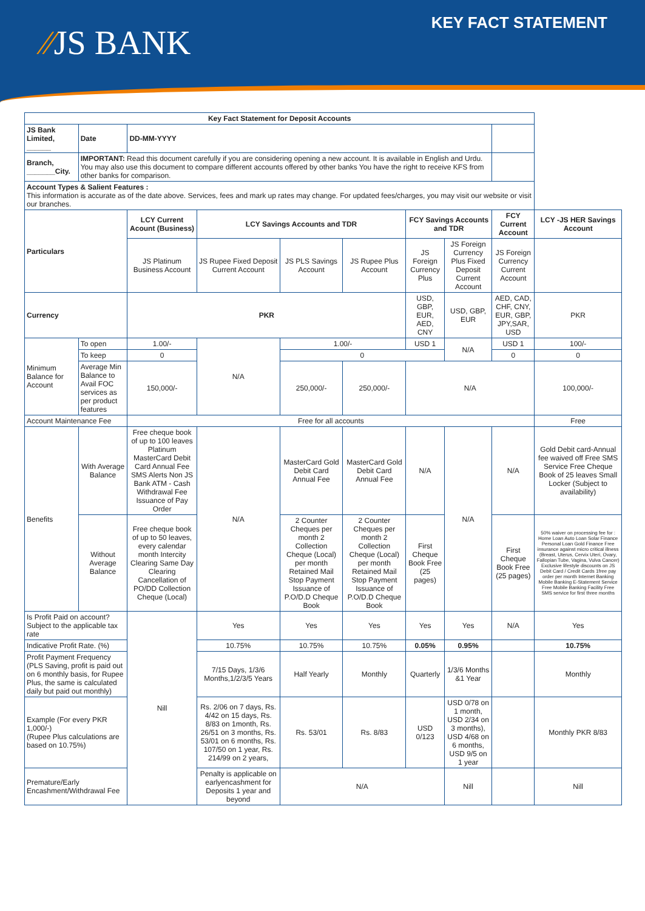⁄⁄JS BANK
KEY FACT STATEMENT
| Key Fact Statement for Deposit Accounts | | | | | | | | | | |
| --- | --- | --- | --- | --- | --- | --- | --- | --- | --- | --- |
| JS Bank Limited, ______ | | Date | DD-MM-YYYY | | | | | | | |
| Branch, _______City. | | IMPORTANT: Read this document carefully if you are considering opening a new account. It is available in English and Urdu. You may also use this document to compare different accounts offered by other banks You have the right to receive KFS from other banks for comparison. | | | | | | | | |
| Account Types & Salient Features : This information is accurate as of the date above. Services, fees and mark up rates may change. For updated fees/charges, you may visit our website or visit our branches. | | | | | | | | | | |
| Particulars | | | LCY Current Acount (Business) | LCY Savings Accounts and TDR | | | FCY Savings Accounts and TDR | | FCY Current Account | LCY -JS HER Savings Account |
| | | | JS Platinum Business Account | JS Rupee Fixed Deposit Current Account | JS PLS Savings Account | JS Rupee Plus Account | JS Foreign Currency Plus | JS Foreign Currency Plus Fixed Deposit Current Account | JS Foreign Currency Current Account | |
| Currency | | | PKR | | | | USD, GBP, EUR, AED, CNY | USD, GBP, EUR | AED, CAD, CHF, CNY, EUR, GBP, JPY,SAR, USD | PKR |
| Minimum Balance for Account | To open | | 1.00/- | N/A | 1.00/- | | USD 1 | N/A | USD 1 | 100/- |
| | To keep | | 0 | | 0 | | | | 0 | 0 |
| | Average Min Balance to Avail FOC services as per product features | | 150,000/- | | 250,000/- | 250,000/- | N/A | | | 100,000/- |
| Account Maintenance Fee | | | Free for all accounts | | | | | | | Free |
| Benefits | With Average Balance | | Free cheque book of up to 100 leaves Platinum MasterCard Debit Card Annual Fee SMS Alerts Non JS Bank ATM - Cash Withdrawal Fee Issuance of Pay Order | N/A | MasterCard Gold Debit Card Annual Fee | MasterCard Gold Debit Card Annual Fee | N/A | N/A | N/A | Gold Debit card-Annual fee waived off Free SMS Service Free Cheque Book of 25 leaves Small Locker (Subject to availability) |
| | Without Average Balance | | Free cheque book of up to 50 leaves, every calendar month Intercity Clearing Same Day Clearing Cancellation of PO/DD Collection Cheque (Local) | | 2 Counter Cheques per month 2 Collection Cheque (Local) per month Retained Mail Stop Payment Issuance of P.O/D.D Cheque Book | 2 Counter Cheques per month 2 Collection Cheque (Local) per month Retained Mail Stop Payment Issuance of P.O/D.D Cheque Book | First Cheque Book Free (25 pages) | | First Cheque Book Free (25 pages) | 50% waiver on processing fee for : Home Loan Auto Loan Solar Finance Personal Loan Gold Finance Free insurance against micro critical illness (Breast, Uterus, Cervix Uteri, Ovary, Fallopian Tube, Vagina, Vulva Cancer) Exclusive lifestyle discounts on JS Debit Card / Credit Cards 1free pay order per month Internet Banking Mobile Banking E-Statement Service Free Mobile Banking Facility Free SMS service for first three months |
| Is Profit Paid on account?Subject to the applicable tax rate | | | Nill | Yes | Yes | Yes | Yes | Yes | N/A | Yes |
| Indicative Profit Rate. (%) | | | | 10.75% | 10.75% | 10.75% | 0.05% | 0.95% | | 10.75% |
| Profit Payment Frequency (PLS Saving, profit is paid out on 6 monthly basis, for Rupee Plus, the same is calculated daily but paid out monthly) | | | | 7/15 Days, 1/3/6 Months,1/2/3/5 Years | Half Yearly | Monthly | Quarterly | 1/3/6 Months &1 Year | | Monthly |
| Example (For every PKR 1,000/-) (Rupee Plus calculations are based on 10.75%) | | | | Rs. 2/06 on 7 days, Rs. 4/42 on 15 days, Rs. 8/83 on 1month, Rs. 26/51 on 3 months, Rs. 53/01 on 6 months, Rs. 107/50 on 1 year, Rs. 214/99 on 2 years, | Rs. 53/01 | Rs. 8/83 | USD 0/123 | USD 0/78 on 1 month, USD 2/34 on 3 months), USD 4/68 on 6 months, USD 9/5 on 1 year | | Monthly PKR 8/83 |
| Premature/Early Encashment/Withdrawal Fee | | | | Penalty is applicable on earlyencashment for Deposits 1 year and beyond | N/A | | | Nill | | Nill |